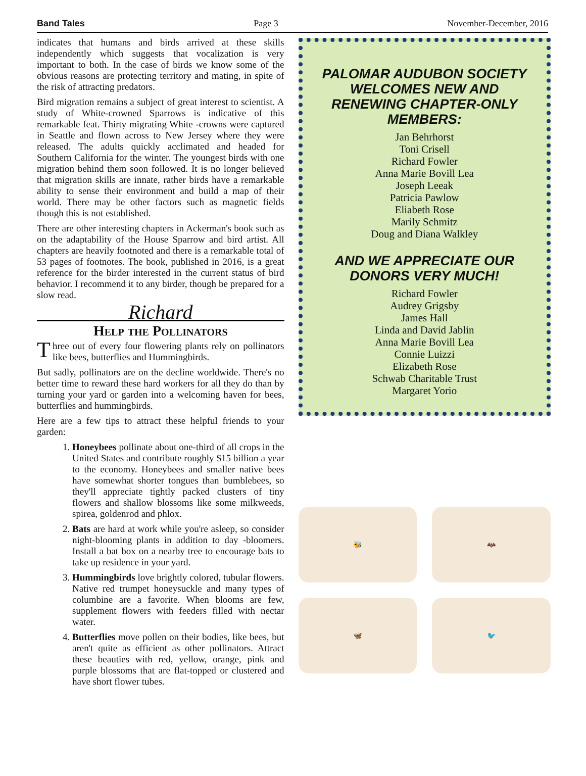Band Tales Page 3 November-December, 2016
indicates that humans and birds arrived at these skills independently which suggests that vocalization is very important to both. In the case of birds we know some of the obvious reasons are protecting territory and mating, in spite of the risk of attracting predators.
Bird migration remains a subject of great interest to scientist. A study of White-crowned Sparrows is indicative of this remarkable feat. Thirty migrating White -crowns were captured in Seattle and flown across to New Jersey where they were released. The adults quickly acclimated and headed for Southern California for the winter. The youngest birds with one migration behind them soon followed. It is no longer believed that migration skills are innate, rather birds have a remarkable ability to sense their environment and build a map of their world. There may be other factors such as magnetic fields though this is not established.
There are other interesting chapters in Ackerman's book such as on the adaptability of the House Sparrow and bird artist. All chapters are heavily footnoted and there is a remarkable total of 53 pages of footnotes. The book, published in 2016, is a great reference for the birder interested in the current status of bird behavior. I recommend it to any birder, though be prepared for a slow read.
Richard
Help the Pollinators
Three out of every four flowering plants rely on pollinators like bees, butterflies and Hummingbirds.
But sadly, pollinators are on the decline worldwide. There's no better time to reward these hard workers for all they do than by turning your yard or garden into a welcoming haven for bees, butterflies and hummingbirds.
Here are a few tips to attract these helpful friends to your garden:
1. Honeybees pollinate about one-third of all crops in the United States and contribute roughly $15 billion a year to the economy. Honeybees and smaller native bees have somewhat shorter tongues than bumblebees, so they'll appreciate tightly packed clusters of tiny flowers and shallow blossoms like some milkweeds, spirea, goldenrod and phlox.
2. Bats are hard at work while you're asleep, so consider night-blooming plants in addition to day -bloomers. Install a bat box on a nearby tree to encourage bats to take up residence in your yard.
3. Hummingbirds love brightly colored, tubular flowers. Native red trumpet honeysuckle and many types of columbine are a favorite. When blooms are few, supplement flowers with feeders filled with nectar water.
4. Butterflies move pollen on their bodies, like bees, but aren't quite as efficient as other pollinators. Attract these beauties with red, yellow, orange, pink and purple blossoms that are flat-topped or clustered and have short flower tubes.
PALOMAR AUDUBON SOCIETY WELCOMES NEW AND RENEWING CHAPTER-ONLY MEMBERS:
Jan Behrhorst
Toni Crisell
Richard Fowler
Anna Marie Bovill Lea
Joseph Leeak
Patricia Pawlow
Eliabeth Rose
Marily Schmitz
Doug and Diana Walkley
AND WE APPRECIATE OUR DONORS VERY MUCH!
Richard Fowler
Audrey Grigsby
James Hall
Linda and David Jablin
Anna Marie Bovill Lea
Connie Luizzi
Elizabeth Rose
Schwab Charitable Trust
Margaret Yorio
🐝
🦇
🦋
🐦